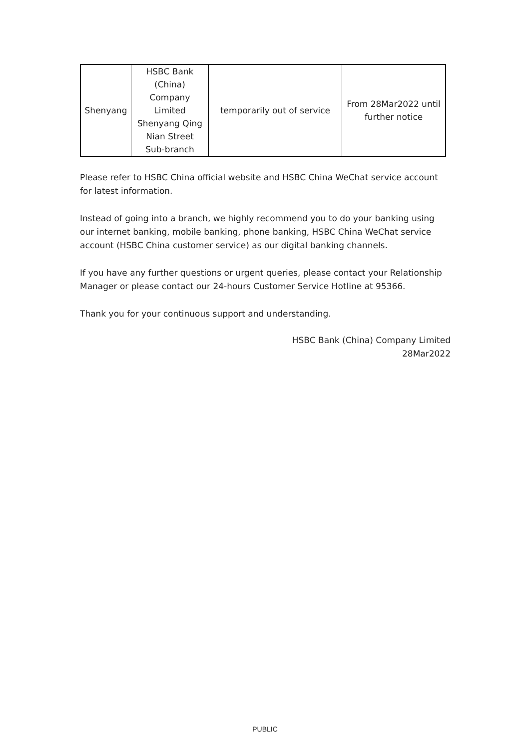| Shenyang | HSBC Bank (China) Company Limited Shenyang Qing Nian Street Sub-branch | temporarily out of service | From 28Mar2022 until further notice |
Please refer to HSBC China official website and HSBC China WeChat service account for latest information.
Instead of going into a branch, we highly recommend you to do your banking using our internet banking, mobile banking, phone banking, HSBC China WeChat service account (HSBC China customer service) as our digital banking channels.
If you have any further questions or urgent queries, please contact your Relationship Manager or please contact our 24-hours Customer Service Hotline at 95366.
Thank you for your continuous support and understanding.
HSBC Bank (China) Company Limited
28Mar2022
PUBLIC